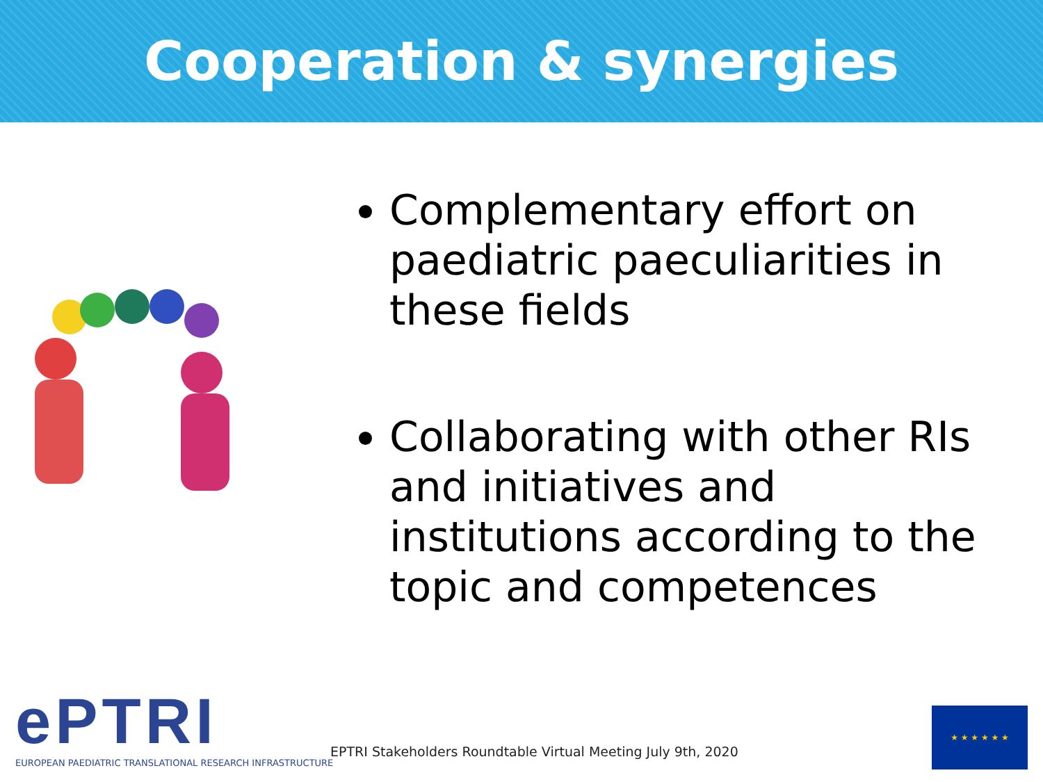Cooperation & synergies
Complementary effort on paediatric paeculiarities in these fields
Collaborating with other RIs and initiatives and institutions according to the topic and competences
ePTRI
EUROPEAN PAEDIATRIC TRANSLATIONAL RESEARCH INFRASTRUCTURE
EPTRI Stakeholders Roundtable Virtual Meeting July 9th, 2020
★ ★ ★ ★ ★ ★